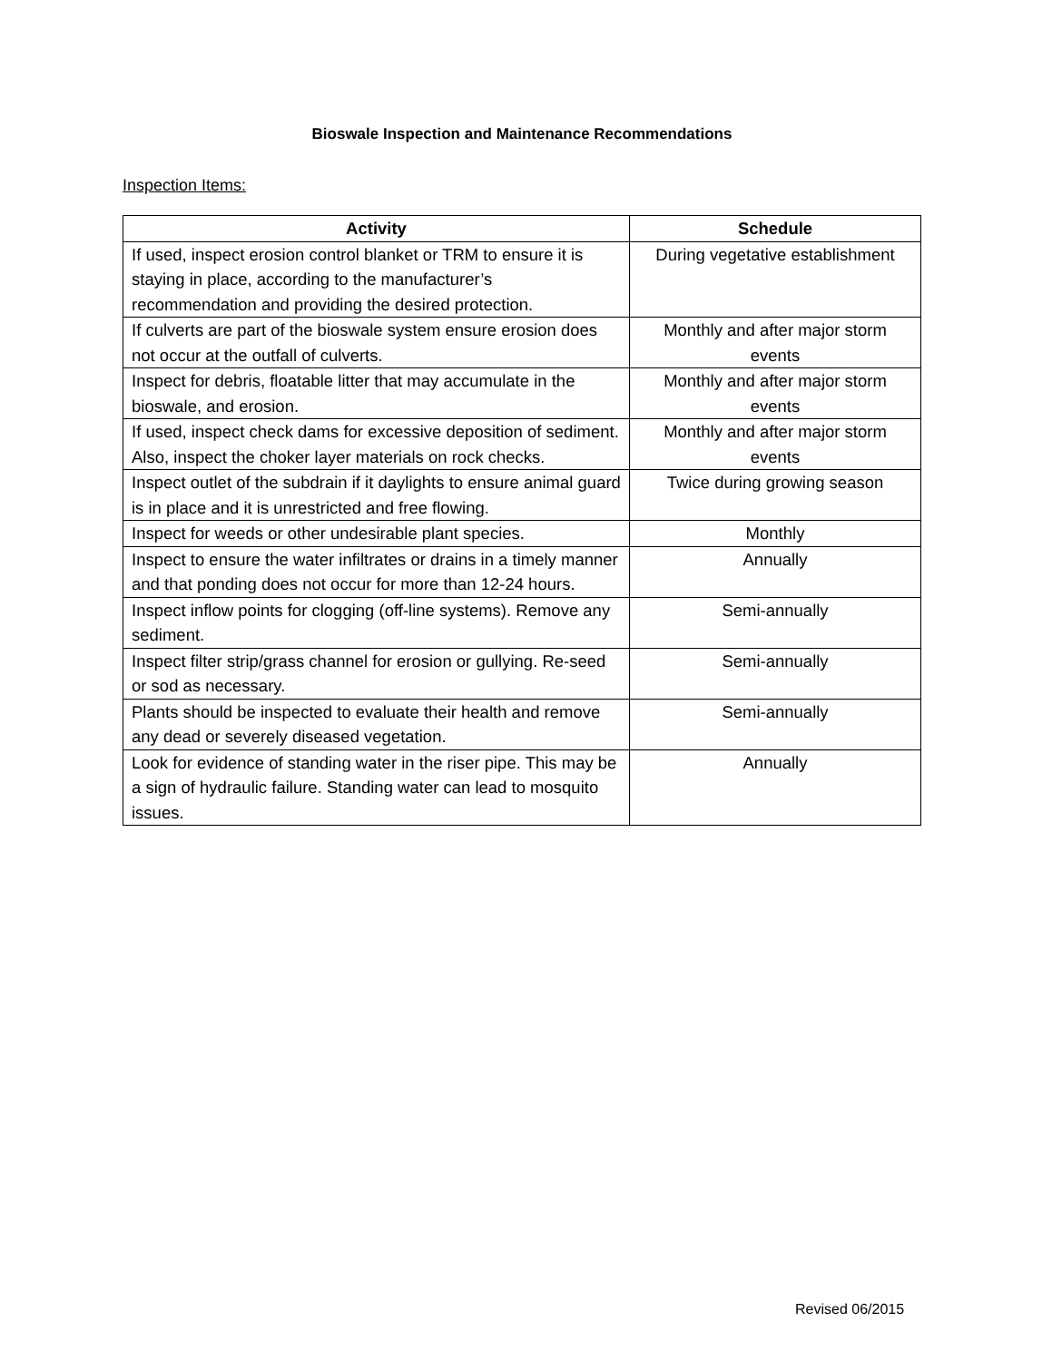Bioswale Inspection and Maintenance Recommendations
Inspection Items:
| Activity | Schedule |
| --- | --- |
| If used, inspect erosion control blanket or TRM to ensure it is staying in place, according to the manufacturer’s recommendation and providing the desired protection. | During vegetative establishment |
| If culverts are part of the bioswale system ensure erosion does not occur at the outfall of culverts. | Monthly and after major storm events |
| Inspect for debris, floatable litter that may accumulate in the bioswale, and erosion. | Monthly and after major storm events |
| If used, inspect check dams for excessive deposition of sediment. Also, inspect the choker layer materials on rock checks. | Monthly and after major storm events |
| Inspect outlet of the subdrain if it daylights to ensure animal guard is in place and it is unrestricted and free flowing. | Twice during growing season |
| Inspect for weeds or other undesirable plant species. | Monthly |
| Inspect to ensure the water infiltrates or drains in a timely manner and that ponding does not occur for more than 12-24 hours. | Annually |
| Inspect inflow points for clogging (off-line systems). Remove any sediment. | Semi-annually |
| Inspect filter strip/grass channel for erosion or gullying. Re-seed or sod as necessary. | Semi-annually |
| Plants should be inspected to evaluate their health and remove any dead or severely diseased vegetation. | Semi-annually |
| Look for evidence of standing water in the riser pipe. This may be a sign of hydraulic failure. Standing water can lead to mosquito issues. | Annually |
Revised 06/2015